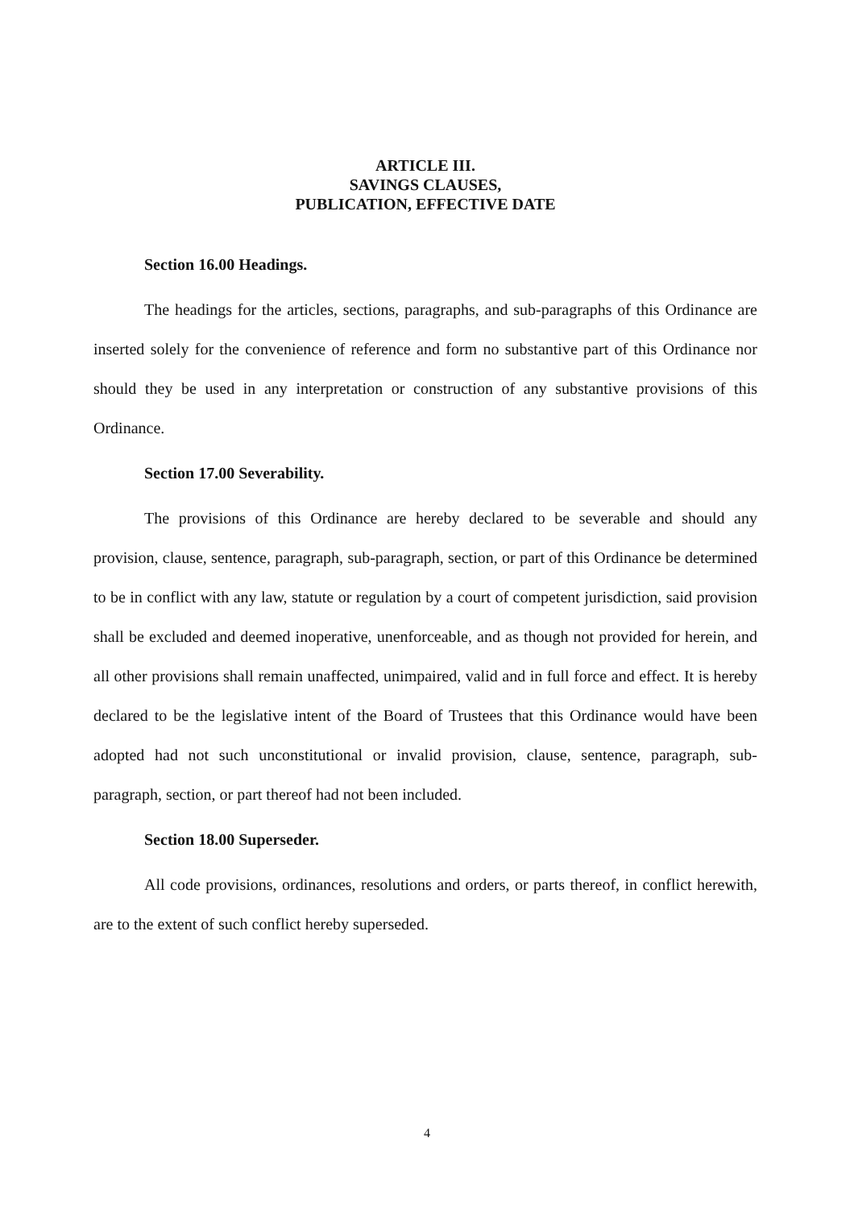ARTICLE III.
SAVINGS CLAUSES,
PUBLICATION, EFFECTIVE DATE
Section 16.00 Headings.
The headings for the articles, sections, paragraphs, and sub-paragraphs of this Ordinance are inserted solely for the convenience of reference and form no substantive part of this Ordinance nor should they be used in any interpretation or construction of any substantive provisions of this Ordinance.
Section 17.00 Severability.
The provisions of this Ordinance are hereby declared to be severable and should any provision, clause, sentence, paragraph, sub-paragraph, section, or part of this Ordinance be determined to be in conflict with any law, statute or regulation by a court of competent jurisdiction, said provision shall be excluded and deemed inoperative, unenforceable, and as though not provided for herein, and all other provisions shall remain unaffected, unimpaired, valid and in full force and effect. It is hereby declared to be the legislative intent of the Board of Trustees that this Ordinance would have been adopted had not such unconstitutional or invalid provision, clause, sentence, paragraph, sub-paragraph, section, or part thereof had not been included.
Section 18.00 Superseder.
All code provisions, ordinances, resolutions and orders, or parts thereof, in conflict herewith, are to the extent of such conflict hereby superseded.
4